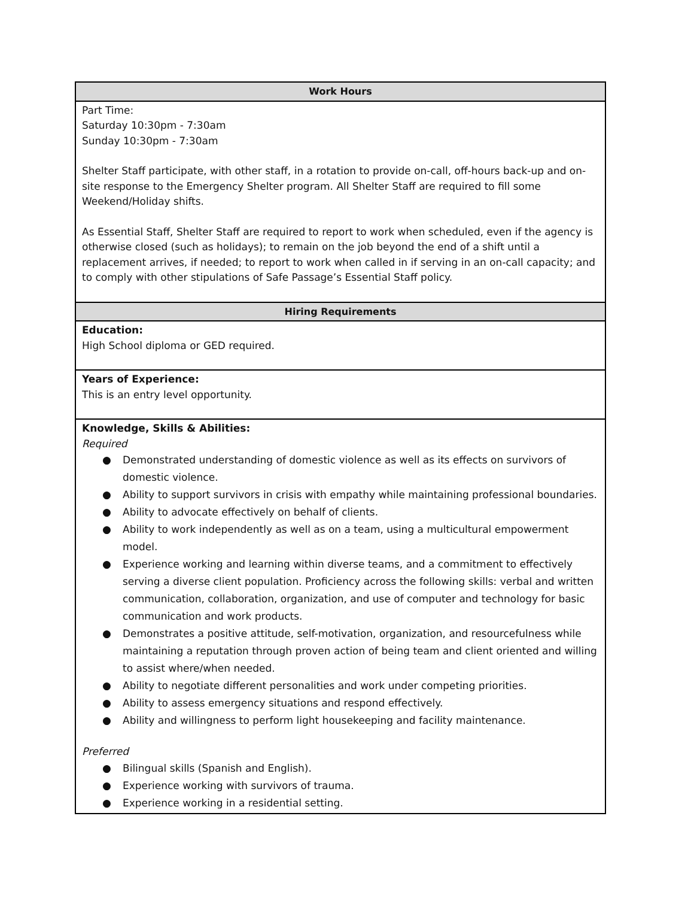| Work Hours |
| --- |
| Part Time: Saturday 10:30pm - 7:30am Sunday 10:30pm - 7:30am Shelter Staff participate, with other staff, in a rotation to provide on-call, off-hours back-up and on-site response to the Emergency Shelter program. All Shelter Staff are required to fill some Weekend/Holiday shifts. As Essential Staff, Shelter Staff are required to report to work when scheduled, even if the agency is otherwise closed (such as holidays); to remain on the job beyond the end of a shift until a replacement arrives, if needed; to report to work when called in if serving in an on-call capacity; and to comply with other stipulations of Safe Passage’s Essential Staff policy. |
| Hiring Requirements |
| Education: High School diploma or GED required. |
| Years of Experience: This is an entry level opportunity. |
| Knowledge, Skills & Abilities: Required ● Demonstrated understanding of domestic violence as well as its effects on survivors of domestic violence. ● Ability to support survivors in crisis with empathy while maintaining professional boundaries. ● Ability to advocate effectively on behalf of clients. ● Ability to work independently as well as on a team, using a multicultural empowerment model. ● Experience working and learning within diverse teams, and a commitment to effectively serving a diverse client population. Proficiency across the following skills: verbal and written communication, collaboration, organization, and use of computer and technology for basic communication and work products. ● Demonstrates a positive attitude, self-motivation, organization, and resourcefulness while maintaining a reputation through proven action of being team and client oriented and willing to assist where/when needed. ● Ability to negotiate different personalities and work under competing priorities. ● Ability to assess emergency situations and respond effectively. ● Ability and willingness to perform light housekeeping and facility maintenance. Preferred ● Bilingual skills (Spanish and English). ● Experience working with survivors of trauma. ● Experience working in a residential setting. |